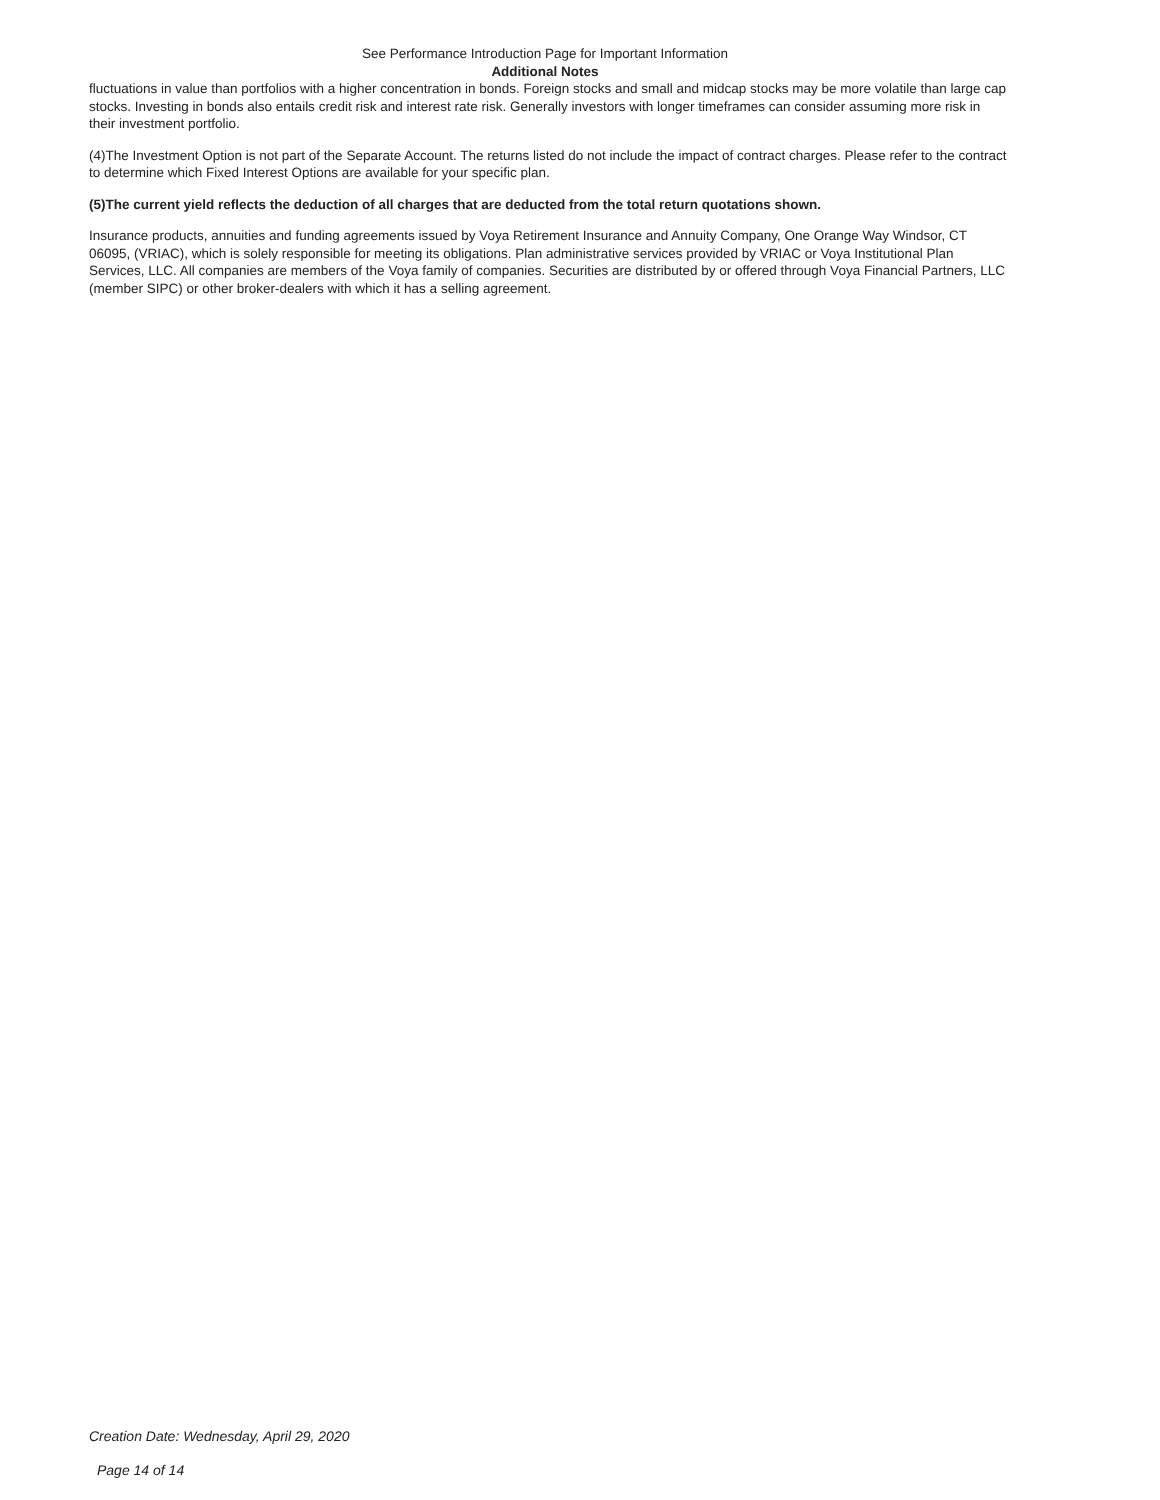See Performance Introduction Page for Important Information
Additional Notes
fluctuations in value than portfolios with a higher concentration in bonds. Foreign stocks and small and midcap stocks may be more volatile than large cap stocks. Investing in bonds also entails credit risk and interest rate risk. Generally investors with longer timeframes can consider assuming more risk in their investment portfolio.
(4)The Investment Option is not part of the Separate Account. The returns listed do not include the impact of contract charges. Please refer to the contract to determine which Fixed Interest Options are available for your specific plan.
(5)The current yield reflects the deduction of all charges that are deducted from the total return quotations shown.
Insurance products, annuities and funding agreements issued by Voya Retirement Insurance and Annuity Company, One Orange Way Windsor, CT 06095, (VRIAC), which is solely responsible for meeting its obligations. Plan administrative services provided by VRIAC or Voya Institutional Plan Services, LLC. All companies are members of the Voya family of companies. Securities are distributed by or offered through Voya Financial Partners, LLC (member SIPC) or other broker-dealers with which it has a selling agreement.
Creation Date: Wednesday, April 29, 2020
Page 14 of 14